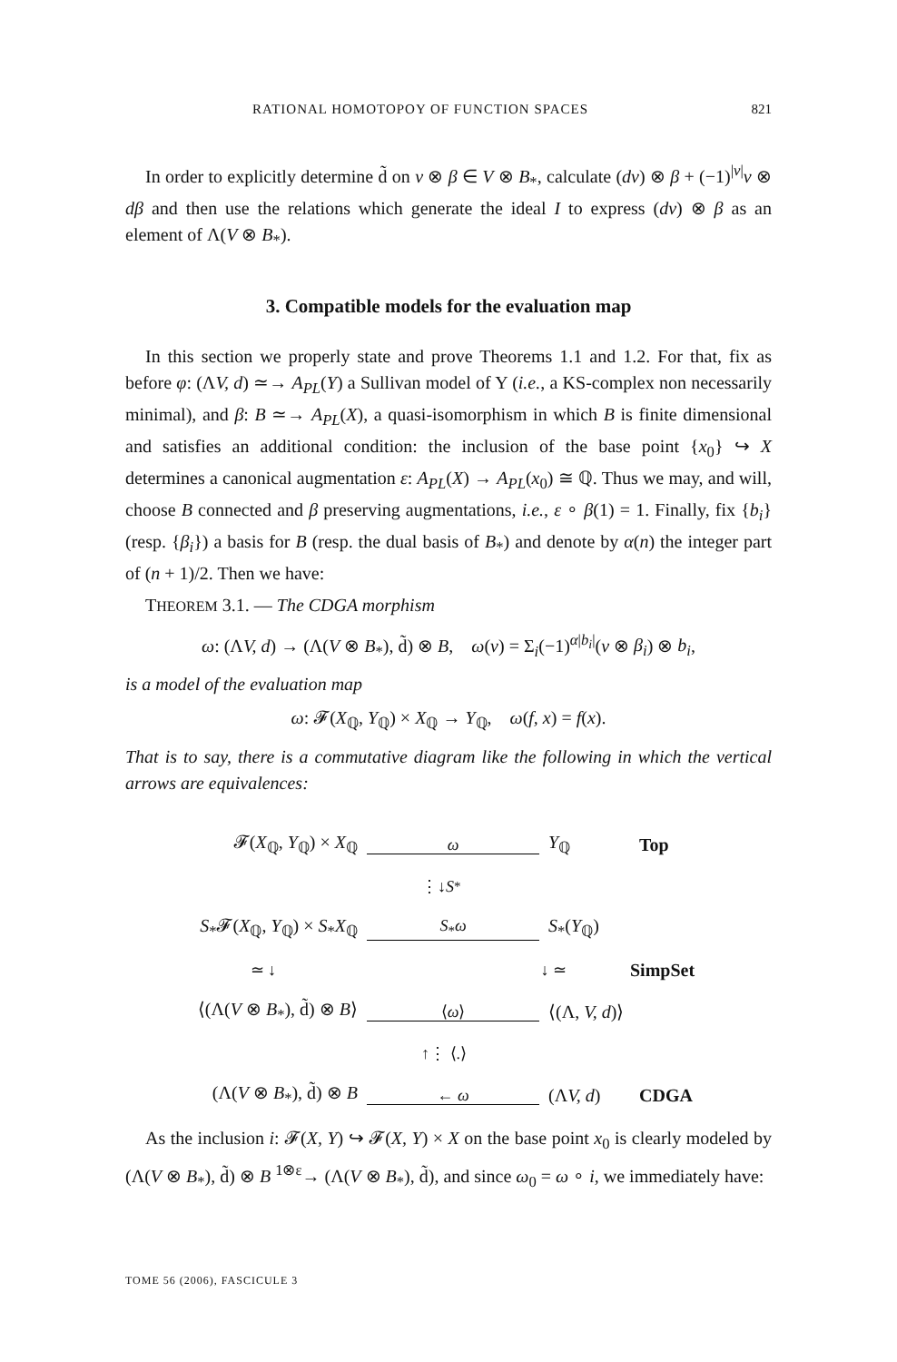RATIONAL HOMOTOPOY OF FUNCTION SPACES 821
In order to explicitly determine d̃ on v ⊗ β ∈ V ⊗ B<sub>*</sub>, calculate (dv) ⊗ β + (−1)<sup>|v|</sup>v ⊗ dβ and then use the relations which generate the ideal I to express (dv) ⊗ β as an element of Λ(V ⊗ B<sub>*</sub>).
3. Compatible models for the evaluation map
In this section we properly state and prove Theorems 1.1 and 1.2. For that, fix as before φ: (ΛV, d) ≃→ A<sub>PL</sub>(Y) a Sullivan model of Y (i.e., a KS-complex non necessarily minimal), and β: B ≃→ A<sub>PL</sub>(X), a quasi-isomorphism in which B is finite dimensional and satisfies an additional condition: the inclusion of the base point {x<sub>0</sub>} ↪ X determines a canonical augmentation ε: A<sub>PL</sub>(X) → A<sub>PL</sub>(x<sub>0</sub>) ≅ ℚ. Thus we may, and will, choose B connected and β preserving augmentations, i.e., ε ∘ β(1) = 1. Finally, fix {b<sub>i</sub>} (resp. {β<sub>i</sub>}) a basis for B (resp. the dual basis of B<sub>*</sub>) and denote by α(n) the integer part of (n + 1)/2. Then we have:
THEOREM 3.1. — The CDGA morphism
ω: (ΛV, d) → (Λ(V ⊗ B<sub>*</sub>), d̃) ⊗ B, ω(v) = Σ<sub>i</sub>(−1)<sup>α|b<sub>i</sub>|</sup>(v ⊗ β<sub>i</sub>) ⊗ b<sub>i</sub>,
is a model of the evaluation map
ω: 𝓕(X<sub>ℚ</sub>, Y<sub>ℚ</sub>) × X<sub>ℚ</sub> → Y<sub>ℚ</sub>, ω(f, x) = f(x).
That is to say, there is a commutative diagram like the following in which the vertical arrows are equivalences:
𝓕(X<sub>ℚ</sub>, Y<sub>ℚ</sub>) × X<sub>ℚ</sub> ω Y<sub>ℚ</sub> Top
⋮↓ S<sub>*</sub>
S<sub>*</sub>𝓕(X<sub>ℚ</sub>, Y<sub>ℚ</sub>) × S<sub>*</sub>X<sub>ℚ</sub> S<sub>*</sub>ω S<sub>*</sub>(Y<sub>ℚ</sub>)
≃ ↓ ↓ ≃ SimpSet
⟨(Λ(V ⊗ B<sub>*</sub>), d̃) ⊗ B⟩ ⟨ω⟩ ⟨(Λ, V, d)⟩
↑⋮ ⟨.⟩
(Λ(V ⊗ B<sub>*</sub>), d̃) ⊗ B ← ω (ΛV, d) CDGA
As the inclusion i: 𝓕(X, Y) ↪ 𝓕(X, Y) × X on the base point x<sub>0</sub> is clearly modeled by (Λ(V ⊗ B<sub>*</sub>), d̃) ⊗ B <sup>1⊗ε</sup>→ (Λ(V ⊗ B<sub>*</sub>), d̃), and since ω<sub>0</sub> = ω ∘ i, we immediately have:
TOME 56 (2006), FASCICULE 3